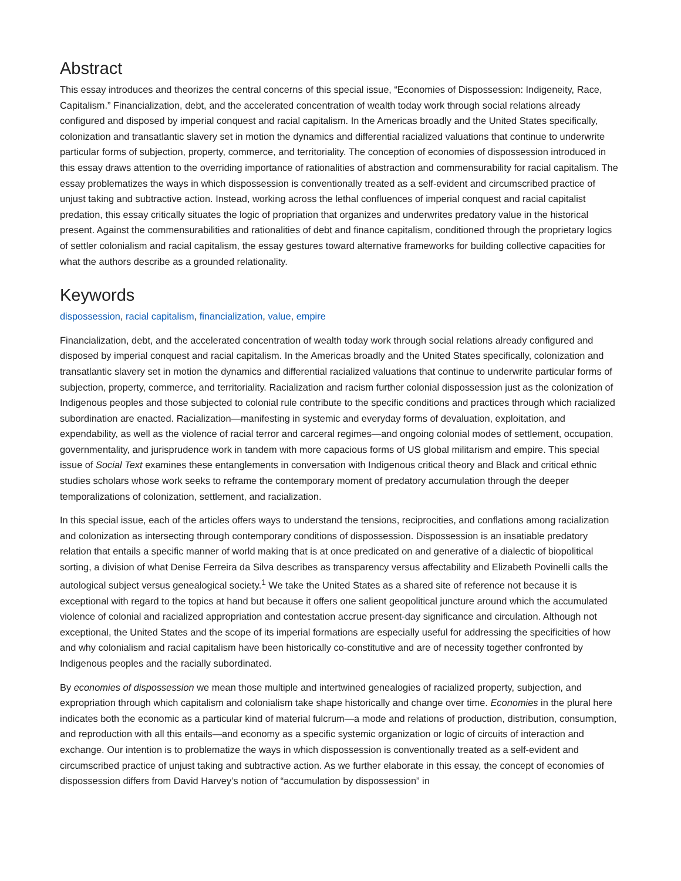Abstract
This essay introduces and theorizes the central concerns of this special issue, “Economies of Dispossession: Indigeneity, Race, Capitalism.” Financialization, debt, and the accelerated concentration of wealth today work through social relations already configured and disposed by imperial conquest and racial capitalism. In the Americas broadly and the United States specifically, colonization and transatlantic slavery set in motion the dynamics and differential racialized valuations that continue to underwrite particular forms of subjection, property, commerce, and territoriality. The conception of economies of dispossession introduced in this essay draws attention to the overriding importance of rationalities of abstraction and commensurability for racial capitalism. The essay problematizes the ways in which dispossession is conventionally treated as a self-evident and circumscribed practice of unjust taking and subtractive action. Instead, working across the lethal confluences of imperial conquest and racial capitalist predation, this essay critically situates the logic of propriation that organizes and underwrites predatory value in the historical present. Against the commensurabilities and rationalities of debt and finance capitalism, conditioned through the proprietary logics of settler colonialism and racial capitalism, the essay gestures toward alternative frameworks for building collective capacities for what the authors describe as a grounded relationality.
Keywords
dispossession, racial capitalism, financialization, value, empire
Financialization, debt, and the accelerated concentration of wealth today work through social relations already configured and disposed by imperial conquest and racial capitalism. In the Americas broadly and the United States specifically, colonization and transatlantic slavery set in motion the dynamics and differential racialized valuations that continue to underwrite particular forms of subjection, property, commerce, and territoriality. Racialization and racism further colonial dispossession just as the colonization of Indigenous peoples and those subjected to colonial rule contribute to the specific conditions and practices through which racialized subordination are enacted. Racialization—manifesting in systemic and everyday forms of devaluation, exploitation, and expendability, as well as the violence of racial terror and carceral regimes—and ongoing colonial modes of settlement, occupation, governmentality, and jurisprudence work in tandem with more capacious forms of US global militarism and empire. This special issue of Social Text examines these entanglements in conversation with Indigenous critical theory and Black and critical ethnic studies scholars whose work seeks to reframe the contemporary moment of predatory accumulation through the deeper temporalizations of colonization, settlement, and racialization.
In this special issue, each of the articles offers ways to understand the tensions, reciprocities, and conflations among racialization and colonization as intersecting through contemporary conditions of dispossession. Dispossession is an insatiable predatory relation that entails a specific manner of world making that is at once predicated on and generative of a dialectic of biopolitical sorting, a division of what Denise Ferreira da Silva describes as transparency versus affectability and Elizabeth Povinelli calls the autological subject versus genealogical society.<sup>1</sup> We take the United States as a shared site of reference not because it is exceptional with regard to the topics at hand but because it offers one salient geopolitical juncture around which the accumulated violence of colonial and racialized appropriation and contestation accrue present-day significance and circulation. Although not exceptional, the United States and the scope of its imperial formations are especially useful for addressing the specificities of how and why colonialism and racial capitalism have been historically co-constitutive and are of necessity together confronted by Indigenous peoples and the racially subordinated.
By economies of dispossession we mean those multiple and intertwined genealogies of racialized property, subjection, and expropriation through which capitalism and colonialism take shape historically and change over time. Economies in the plural here indicates both the economic as a particular kind of material fulcrum—a mode and relations of production, distribution, consumption, and reproduction with all this entails—and economy as a specific systemic organization or logic of circuits of interaction and exchange. Our intention is to problematize the ways in which dispossession is conventionally treated as a self-evident and circumscribed practice of unjust taking and subtractive action. As we further elaborate in this essay, the concept of economies of dispossession differs from David Harvey’s notion of “accumulation by dispossession” in